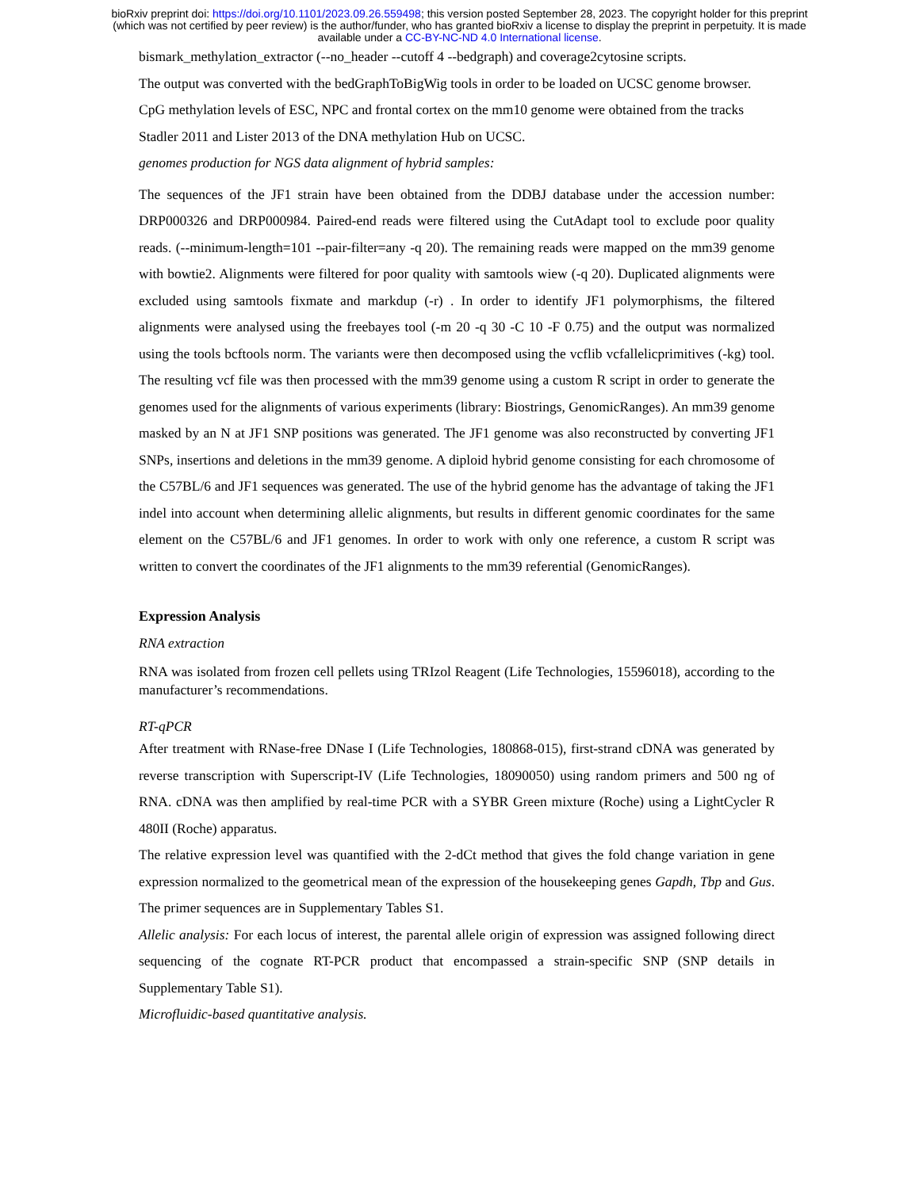bioRxiv preprint doi: https://doi.org/10.1101/2023.09.26.559498; this version posted September 28, 2023. The copyright holder for this preprint
(which was not certified by peer review) is the author/funder, who has granted bioRxiv a license to display the preprint in perpetuity. It is made
available under a CC-BY-NC-ND 4.0 International license.
bismark_methylation_extractor (--no_header --cutoff 4 --bedgraph) and coverage2cytosine scripts.
The output was converted with the bedGraphToBigWig tools in order to be loaded on UCSC genome browser.
CpG methylation levels of ESC, NPC and frontal cortex on the mm10 genome were obtained from the tracks Stadler 2011 and Lister 2013 of the DNA methylation Hub on UCSC.
genomes production for NGS data alignment of hybrid samples:
The sequences of the JF1 strain have been obtained from the DDBJ database under the accession number: DRP000326 and DRP000984. Paired-end reads were filtered using the CutAdapt tool to exclude poor quality reads. (--minimum-length=101 --pair-filter=any -q 20). The remaining reads were mapped on the mm39 genome with bowtie2. Alignments were filtered for poor quality with samtools wiew (-q 20). Duplicated alignments were excluded using samtools fixmate and markdup (-r) . In order to identify JF1 polymorphisms, the filtered alignments were analysed using the freebayes tool (-m 20 -q 30 -C 10 -F 0.75) and the output was normalized using the tools bcftools norm. The variants were then decomposed using the vcflib vcfallelicprimitives (-kg) tool. The resulting vcf file was then processed with the mm39 genome using a custom R script in order to generate the genomes used for the alignments of various experiments (library: Biostrings, GenomicRanges). An mm39 genome masked by an N at JF1 SNP positions was generated. The JF1 genome was also reconstructed by converting JF1 SNPs, insertions and deletions in the mm39 genome. A diploid hybrid genome consisting for each chromosome of the C57BL/6 and JF1 sequences was generated. The use of the hybrid genome has the advantage of taking the JF1 indel into account when determining allelic alignments, but results in different genomic coordinates for the same element on the C57BL/6 and JF1 genomes. In order to work with only one reference, a custom R script was written to convert the coordinates of the JF1 alignments to the mm39 referential (GenomicRanges).
Expression Analysis
RNA extraction
RNA was isolated from frozen cell pellets using TRIzol Reagent (Life Technologies, 15596018), according to the manufacturer’s recommendations.
RT-qPCR
After treatment with RNase-free DNase I (Life Technologies, 180868-015), first-strand cDNA was generated by reverse transcription with Superscript-IV (Life Technologies, 18090050) using random primers and 500 ng of RNA. cDNA was then amplified by real-time PCR with a SYBR Green mixture (Roche) using a LightCycler R 480II (Roche) apparatus.
The relative expression level was quantified with the 2-dCt method that gives the fold change variation in gene expression normalized to the geometrical mean of the expression of the housekeeping genes Gapdh, Tbp and Gus. The primer sequences are in Supplementary Tables S1.
Allelic analysis: For each locus of interest, the parental allele origin of expression was assigned following direct sequencing of the cognate RT-PCR product that encompassed a strain-specific SNP (SNP details in Supplementary Table S1).
Microfluidic-based quantitative analysis.